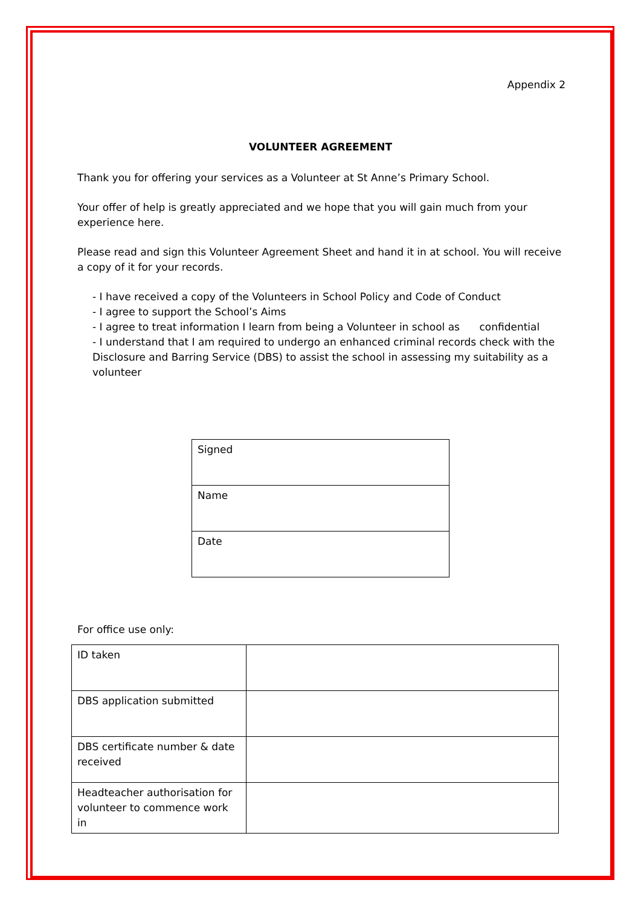Appendix 2
VOLUNTEER AGREEMENT
Thank you for offering your services as a Volunteer at St Anne’s Primary School.
Your offer of help is greatly appreciated and we hope that you will gain much from your experience here.
Please read and sign this Volunteer Agreement Sheet and hand it in at school. You will receive a copy of it for your records.
- I have received a copy of the Volunteers in School Policy and Code of Conduct
- I agree to support the School’s Aims
- I agree to treat information I learn from being a Volunteer in school as confidential
- I understand that I am required to undergo an enhanced criminal records check with the Disclosure and Barring Service (DBS) to assist the school in assessing my suitability as a volunteer
| Signed |
| Name |
| Date |
For office use only:
| ID taken | |
| DBS application submitted | |
| DBS certificate number & date received | |
| Headteacher authorisation for volunteer to commence work in | |